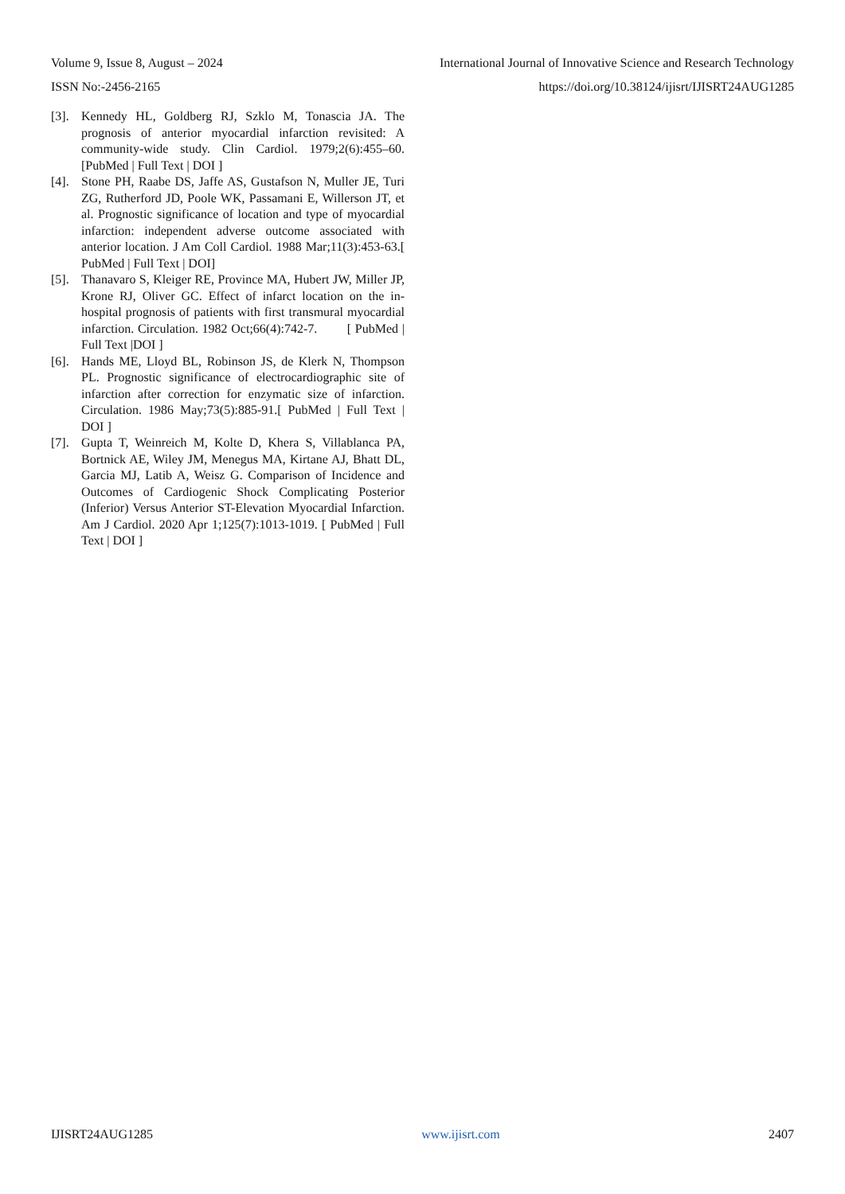Volume 9, Issue 8, August – 2024 International Journal of Innovative Science and Research Technology
ISSN No:-2456-2165 https://doi.org/10.38124/ijisrt/IJISRT24AUG1285
[3]. Kennedy HL, Goldberg RJ, Szklo M, Tonascia JA. The prognosis of anterior myocardial infarction revisited: A community-wide study. Clin Cardiol. 1979;2(6):455–60. [PubMed | Full Text | DOI ]
[4]. Stone PH, Raabe DS, Jaffe AS, Gustafson N, Muller JE, Turi ZG, Rutherford JD, Poole WK, Passamani E, Willerson JT, et al. Prognostic significance of location and type of myocardial infarction: independent adverse outcome associated with anterior location. J Am Coll Cardiol. 1988 Mar;11(3):453-63.[ PubMed | Full Text | DOI]
[5]. Thanavaro S, Kleiger RE, Province MA, Hubert JW, Miller JP, Krone RJ, Oliver GC. Effect of infarct location on the in-hospital prognosis of patients with first transmural myocardial infarction. Circulation. 1982 Oct;66(4):742-7. [ PubMed | Full Text |DOI ]
[6]. Hands ME, Lloyd BL, Robinson JS, de Klerk N, Thompson PL. Prognostic significance of electrocardiographic site of infarction after correction for enzymatic size of infarction. Circulation. 1986 May;73(5):885-91.[ PubMed | Full Text | DOI ]
[7]. Gupta T, Weinreich M, Kolte D, Khera S, Villablanca PA, Bortnick AE, Wiley JM, Menegus MA, Kirtane AJ, Bhatt DL, Garcia MJ, Latib A, Weisz G. Comparison of Incidence and Outcomes of Cardiogenic Shock Complicating Posterior (Inferior) Versus Anterior ST-Elevation Myocardial Infarction. Am J Cardiol. 2020 Apr 1;125(7):1013-1019. [ PubMed | Full Text | DOI ]
IJISRT24AUG1285 www.ijisrt.com 2407